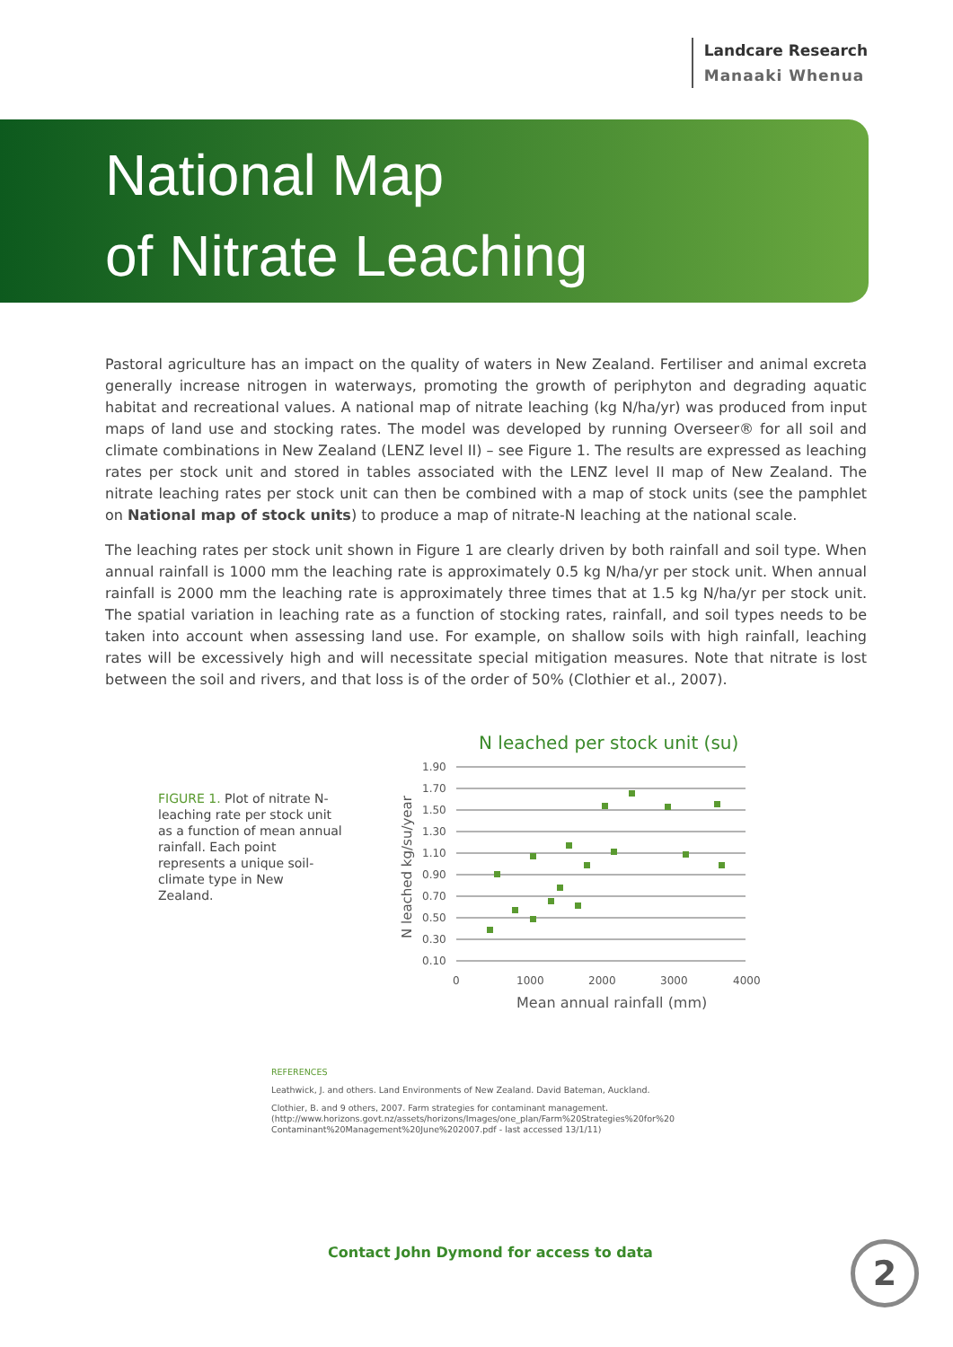Landcare Research
Manaaki Whenua
National Map
of Nitrate Leaching
Pastoral agriculture has an impact on the quality of waters in New Zealand. Fertiliser and animal excreta generally increase nitrogen in waterways, promoting the growth of periphyton and degrading aquatic habitat and recreational values. A national map of nitrate leaching (kg N/ha/yr) was produced from input maps of land use and stocking rates. The model was developed by running Overseer® for all soil and climate combinations in New Zealand (LENZ level II) – see Figure 1. The results are expressed as leaching rates per stock unit and stored in tables associated with the LENZ level II map of New Zealand. The nitrate leaching rates per stock unit can then be combined with a map of stock units (see the pamphlet on National map of stock units) to produce a map of nitrate-N leaching at the national scale.
The leaching rates per stock unit shown in Figure 1 are clearly driven by both rainfall and soil type. When annual rainfall is 1000 mm the leaching rate is approximately 0.5 kg N/ha/yr per stock unit. When annual rainfall is 2000 mm the leaching rate is approximately three times that at 1.5 kg N/ha/yr per stock unit. The spatial variation in leaching rate as a function of stocking rates, rainfall, and soil types needs to be taken into account when assessing land use. For example, on shallow soils with high rainfall, leaching rates will be excessively high and will necessitate special mitigation measures. Note that nitrate is lost between the soil and rivers, and that loss is of the order of 50% (Clothier et al., 2007).
FIGURE 1. Plot of nitrate N-leaching rate per stock unit as a function of mean annual rainfall. Each point represents a unique soil-climate type in New Zealand.
N leached per stock unit (su)
1.90
1.70
1.50
1.30
1.10
0.90
0.70
0.50
0.30
0.10
0
1000
2000
3000
4000
Mean annual rainfall (mm)
N leached kg/su/year
REFERENCES
Leathwick, J. and others. Land Environments of New Zealand. David Bateman, Auckland.
Clothier, B. and 9 others, 2007. Farm strategies for contaminant management. (http://www.horizons.govt.nz/assets/horizons/Images/one_plan/Farm%20Strategies%20for%20 Contaminant%20Management%20June%202007.pdf - last accessed 13/1/11)
Contact John Dymond for access to data
2